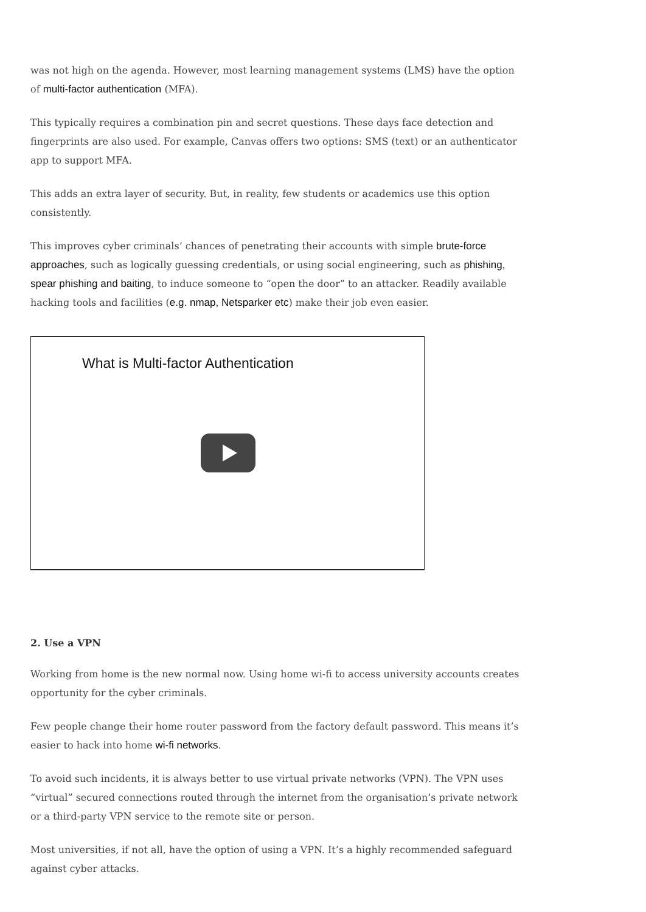was not high on the agenda. However, most learning management systems (LMS) have the option of multi-factor authentication (MFA).
This typically requires a combination pin and secret questions. These days face detection and fingerprints are also used. For example, Canvas offers two options: SMS (text) or an authenticator app to support MFA.
This adds an extra layer of security. But, in reality, few students or academics use this option consistently.
This improves cyber criminals’ chances of penetrating their accounts with simple brute-force approaches, such as logically guessing credentials, or using social engineering, such as phishing, spear phishing and baiting, to induce someone to “open the door” to an attacker. Readily available hacking tools and facilities (e.g. nmap, Netsparker etc) make their job even easier.
What is Multi-factor Authentication
2. Use a VPN
Working from home is the new normal now. Using home wi-fi to access university accounts creates opportunity for the cyber criminals.
Few people change their home router password from the factory default password. This means it’s easier to hack into home wi-fi networks.
To avoid such incidents, it is always better to use virtual private networks (VPN). The VPN uses “virtual” secured connections routed through the internet from the organisation’s private network or a third-party VPN service to the remote site or person.
Most universities, if not all, have the option of using a VPN. It’s a highly recommended safeguard against cyber attacks.